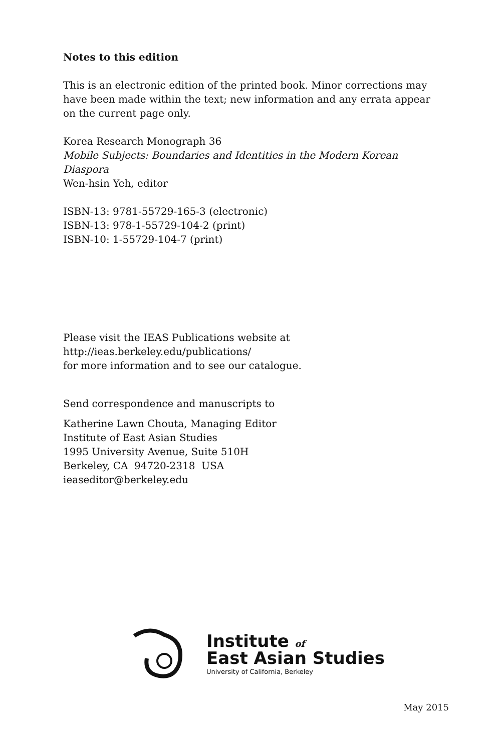Notes to this edition
This is an electronic edition of the printed book. Minor corrections may have been made within the text; new information and any errata appear on the current page only.
Korea Research Monograph 36
Mobile Subjects: Boundaries and Identities in the Modern Korean Diaspora
Wen-hsin Yeh, editor
ISBN-13: 9781-55729-165-3 (electronic)
ISBN-13: 978-1-55729-104-2 (print)
ISBN-10: 1-55729-104-7 (print)
Please visit the IEAS Publications website at
http://ieas.berkeley.edu/publications/
for more information and to see our catalogue.
Send correspondence and manuscripts to
Katherine Lawn Chouta, Managing Editor
Institute of East Asian Studies
1995 University Avenue, Suite 510H
Berkeley, CA 94720-2318 USA
ieaseditor@berkeley.edu
Institute of
East Asian Studies
University of California, Berkeley
May 2015